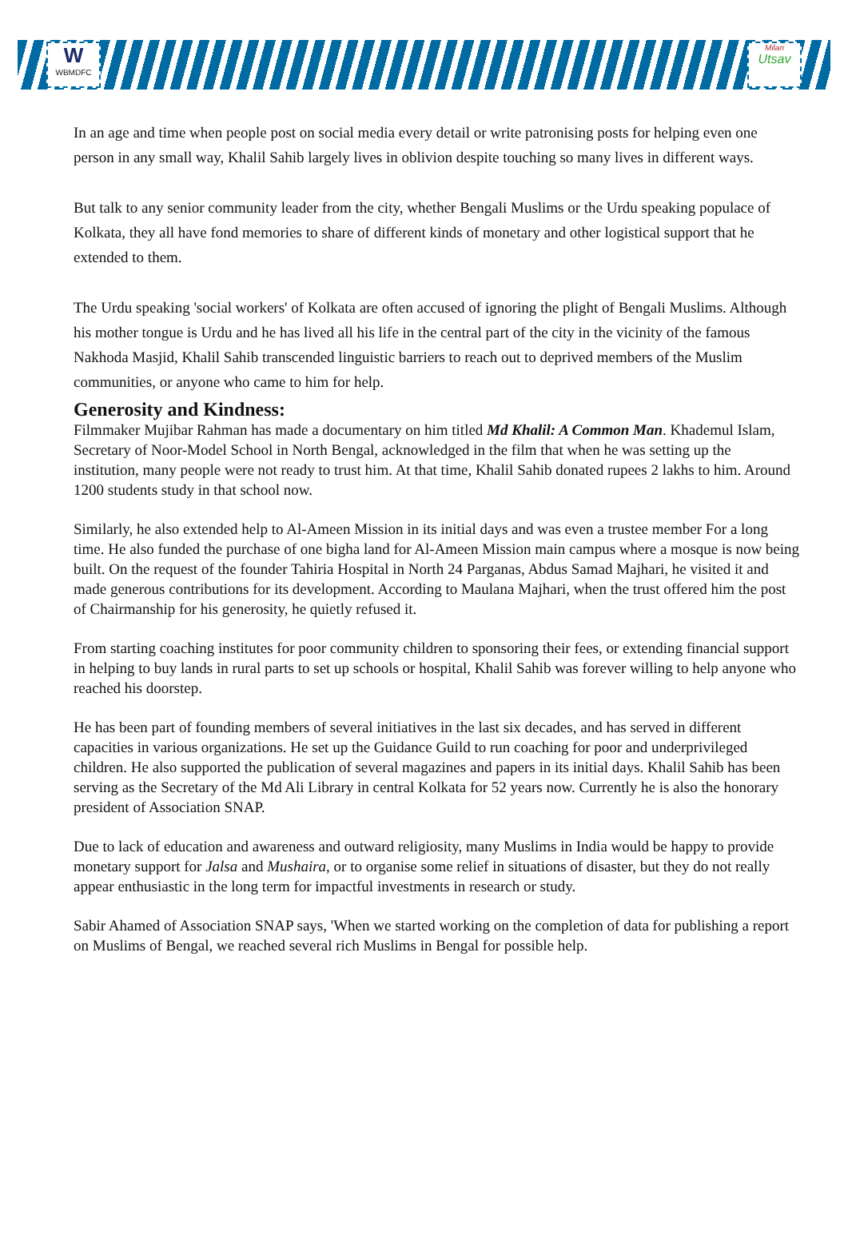W
WBMDFC
Milan
Utsav
In an age and time when people post on social media every detail or write patronising posts for helping even one person in any small way, Khalil Sahib largely lives in oblivion despite touching so many lives in different ways.
But talk to any senior community leader from the city, whether Bengali Muslims or the Urdu speaking populace of Kolkata, they all have fond memories to share of different kinds of monetary and other logistical support that he extended to them.
The Urdu speaking 'social workers' of Kolkata are often accused of ignoring the plight of Bengali Muslims. Although his mother tongue is Urdu and he has lived all his life in the central part of the city in the vicinity of the famous Nakhoda Masjid, Khalil Sahib transcended linguistic barriers to reach out to deprived members of the Muslim communities, or anyone who came to him for help.
Generosity and Kindness:
Filmmaker Mujibar Rahman has made a documentary on him titled Md Khalil: A Common Man. Khademul Islam, Secretary of Noor-Model School in North Bengal, acknowledged in the film that when he was setting up the institution, many people were not ready to trust him. At that time, Khalil Sahib donated rupees 2 lakhs to him. Around 1200 students study in that school now.
Similarly, he also extended help to Al-Ameen Mission in its initial days and was even a trustee member For a long time. He also funded the purchase of one bigha land for Al-Ameen Mission main campus where a mosque is now being built. On the request of the founder Tahiria Hospital in North 24 Parganas, Abdus Samad Majhari, he visited it and made generous contributions for its development. According to Maulana Majhari, when the trust offered him the post of Chairmanship for his generosity, he quietly refused it.
From starting coaching institutes for poor community children to sponsoring their fees, or extending financial support in helping to buy lands in rural parts to set up schools or hospital, Khalil Sahib was forever willing to help anyone who reached his doorstep.
He has been part of founding members of several initiatives in the last six decades, and has served in different capacities in various organizations. He set up the Guidance Guild to run coaching for poor and underprivileged children. He also supported the publication of several magazines and papers in its initial days. Khalil Sahib has been serving as the Secretary of the Md Ali Library in central Kolkata for 52 years now. Currently he is also the honorary president of Association SNAP.
Due to lack of education and awareness and outward religiosity, many Muslims in India would be happy to provide monetary support for Jalsa and Mushaira, or to organise some relief in situations of disaster, but they do not really appear enthusiastic in the long term for impactful investments in research or study.
Sabir Ahamed of Association SNAP says, 'When we started working on the completion of data for publishing a report on Muslims of Bengal, we reached several rich Muslims in Bengal for possible help.